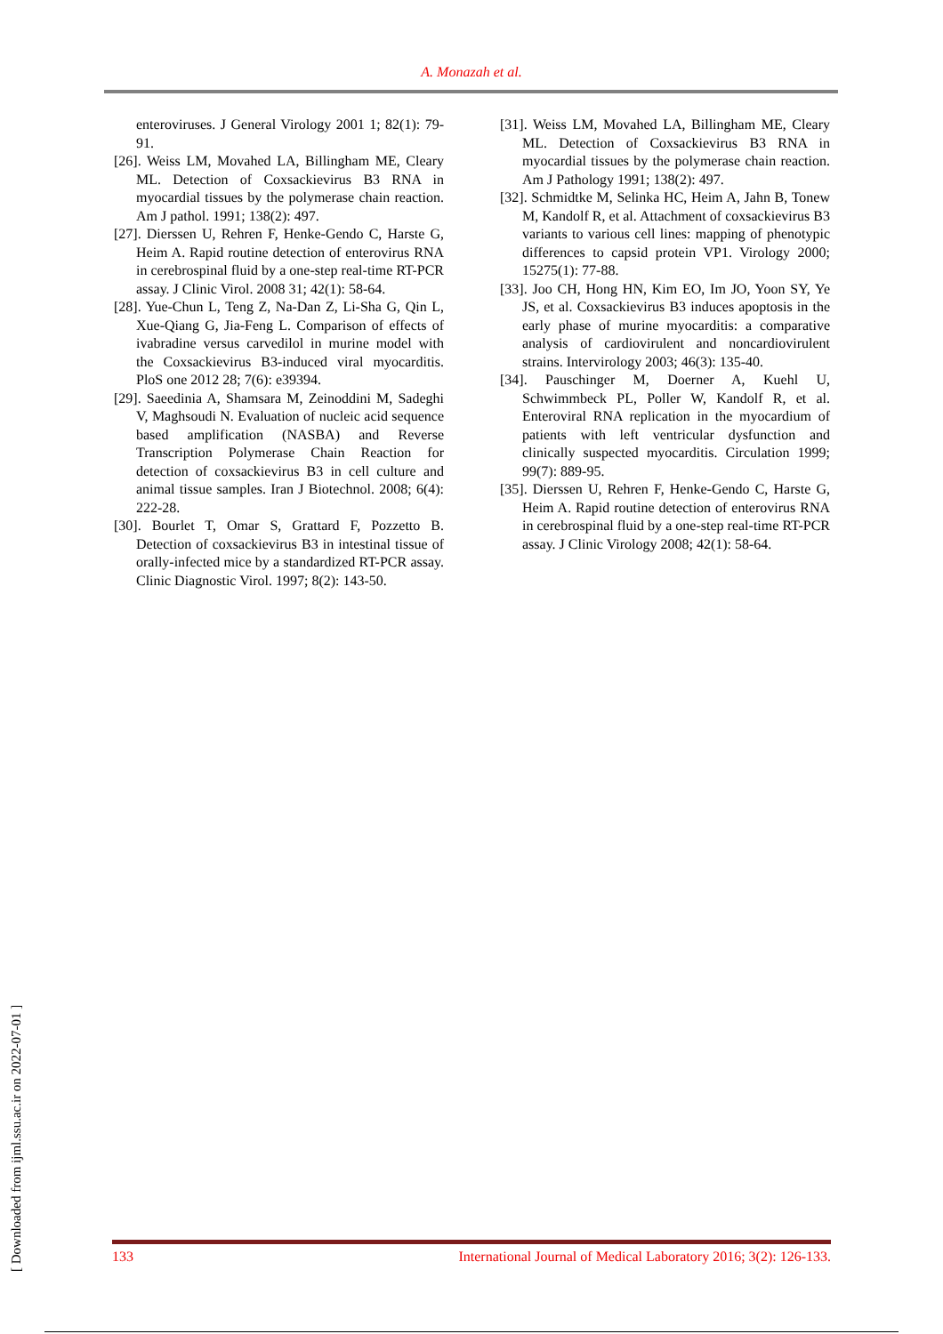A. Monazah et al.
enteroviruses. J General Virology 2001 1; 82(1): 79-91.
[26]. Weiss LM, Movahed LA, Billingham ME, Cleary ML. Detection of Coxsackievirus B3 RNA in myocardial tissues by the polymerase chain reaction. Am J pathol. 1991; 138(2): 497.
[27]. Dierssen U, Rehren F, Henke-Gendo C, Harste G, Heim A. Rapid routine detection of enterovirus RNA in cerebrospinal fluid by a one-step real-time RT-PCR assay. J Clinic Virol. 2008 31; 42(1): 58-64.
[28]. Yue-Chun L, Teng Z, Na-Dan Z, Li-Sha G, Qin L, Xue-Qiang G, Jia-Feng L. Comparison of effects of ivabradine versus carvedilol in murine model with the Coxsackievirus B3-induced viral myocarditis. PloS one 2012 28; 7(6): e39394.
[29]. Saeedinia A, Shamsara M, Zeinoddini M, Sadeghi V, Maghsoudi N. Evaluation of nucleic acid sequence based amplification (NASBA) and Reverse Transcription Polymerase Chain Reaction for detection of coxsackievirus B3 in cell culture and animal tissue samples. Iran J Biotechnol. 2008; 6(4): 222-28.
[30]. Bourlet T, Omar S, Grattard F, Pozzetto B. Detection of coxsackievirus B3 in intestinal tissue of orally-infected mice by a standardized RT-PCR assay. Clinic Diagnostic Virol. 1997; 8(2): 143-50.
[31]. Weiss LM, Movahed LA, Billingham ME, Cleary ML. Detection of Coxsackievirus B3 RNA in myocardial tissues by the polymerase chain reaction. Am J Pathology 1991; 138(2): 497.
[32]. Schmidtke M, Selinka HC, Heim A, Jahn B, Tonew M, Kandolf R, et al. Attachment of coxsackievirus B3 variants to various cell lines: mapping of phenotypic differences to capsid protein VP1. Virology 2000; 15275(1): 77-88.
[33]. Joo CH, Hong HN, Kim EO, Im JO, Yoon SY, Ye JS, et al. Coxsackievirus B3 induces apoptosis in the early phase of murine myocarditis: a comparative analysis of cardiovirulent and noncardiovirulent strains. Intervirology 2003; 46(3): 135-40.
[34]. Pauschinger M, Doerner A, Kuehl U, Schwimmbeck PL, Poller W, Kandolf R, et al. Enteroviral RNA replication in the myocardium of patients with left ventricular dysfunction and clinically suspected myocarditis. Circulation 1999; 99(7): 889-95.
[35]. Dierssen U, Rehren F, Henke-Gendo C, Harste G, Heim A. Rapid routine detection of enterovirus RNA in cerebrospinal fluid by a one-step real-time RT-PCR assay. J Clinic Virology 2008; 42(1): 58-64.
[ Downloaded from ijml.ssu.ac.ir on 2022-07-01 ]
133 International Journal of Medical Laboratory 2016; 3(2): 126-133.